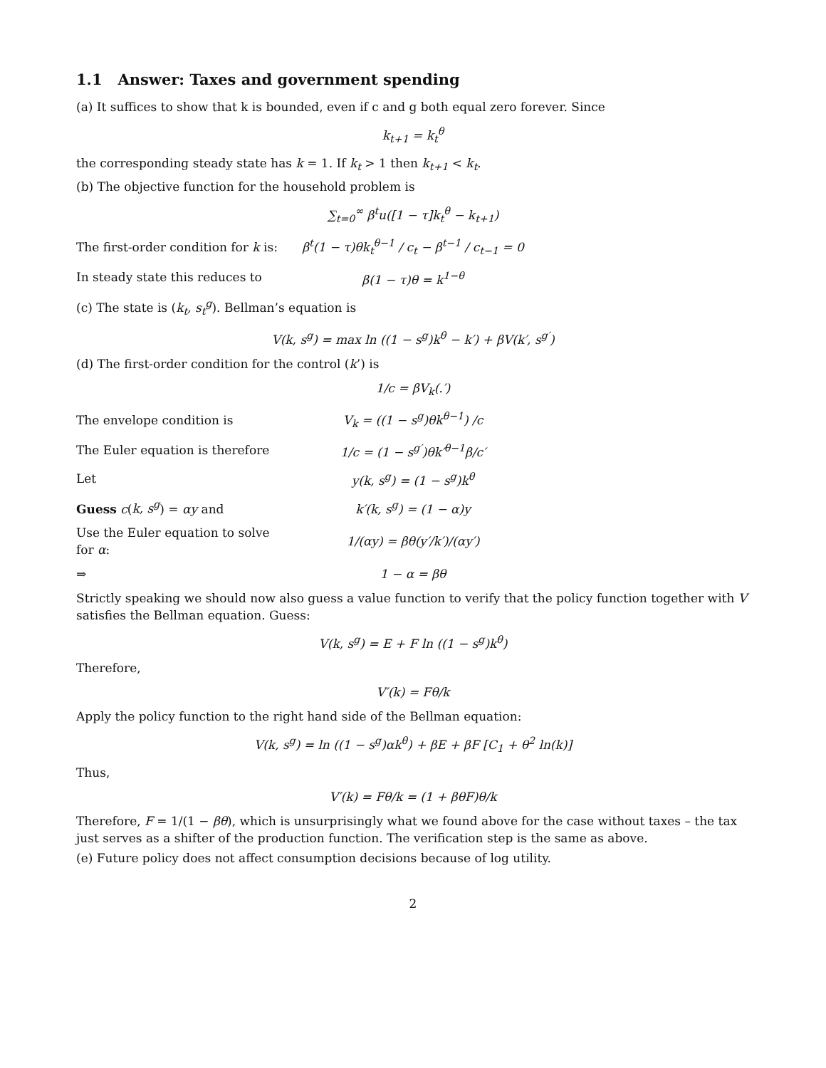1.1 Answer: Taxes and government spending
(a) It suffices to show that k is bounded, even if c and g both equal zero forever. Since
k<sub>t+1</sub> = k<sub>t</sub><sup>θ</sup>
the corresponding steady state has k = 1. If k<sub>t</sub> > 1 then k<sub>t+1</sub> < k<sub>t</sub>.
(b) The objective function for the household problem is
∑<sub>t=0</sub><sup>∞</sup> β<sup>t</sup>u([1 − τ]k<sub>t</sub><sup>θ</sup> − k<sub>t+1</sub>)
The first-order condition for k is:
β<sup>t</sup>(1 − τ)θk<sub>t</sub><sup>θ−1</sup> / c<sub>t</sub> − β<sup>t−1</sup> / c<sub>t−1</sub> = 0
In steady state this reduces to
β(1 − τ)θ = k<sup>1−θ</sup>
(c) The state is (k<sub>t</sub>, s<sub>t</sub><sup>g</sup>). Bellman’s equation is
V(k, s<sup>g</sup>) = max ln ((1 − s<sup>g</sup>)k<sup>θ</sup> − k′) + βV(k′, s<sup>g′</sup>)
(d) The first-order condition for the control (k’) is
1/c = βV<sub>k</sub>(.′)
The envelope condition is V<sub>k</sub> = ((1 − s<sup>g</sup>)θk<sup>θ−1</sup>) /c
The Euler equation is therefore
1/c = (1 − s<sup>g′</sup>)θk′<sup>θ−1</sup>β/c′
Let y(k, s<sup>g</sup>) = (1 − s<sup>g</sup>)k<sup>θ</sup>
Guess c(k, s<sup>g</sup>) = αy and k′(k, s<sup>g</sup>) = (1 − α)y
Use the Euler equation to solve for α:
1/(αy) = βθ(y′/k′)/(αy′)
⇒ 1 − α = βθ
Strictly speaking we should now also guess a value function to verify that the policy function together with V satisfies the Bellman equation. Guess:
V(k, s<sup>g</sup>) = E + F ln ((1 − s<sup>g</sup>)k<sup>θ</sup>)
Therefore,
V′(k) = Fθ/k
Apply the policy function to the right hand side of the Bellman equation:
V(k, s<sup>g</sup>) = ln ((1 − s<sup>g</sup>)αk<sup>θ</sup>) + βE + βF [C<sub>1</sub> + θ<sup>2</sup> ln(k)]
Thus,
V′(k) = Fθ/k = (1 + βθF)θ/k
Therefore, F = 1/(1 − βθ), which is unsurprisingly what we found above for the case without taxes – the tax just serves as a shifter of the production function. The verification step is the same as above.
(e) Future policy does not affect consumption decisions because of log utility.
2